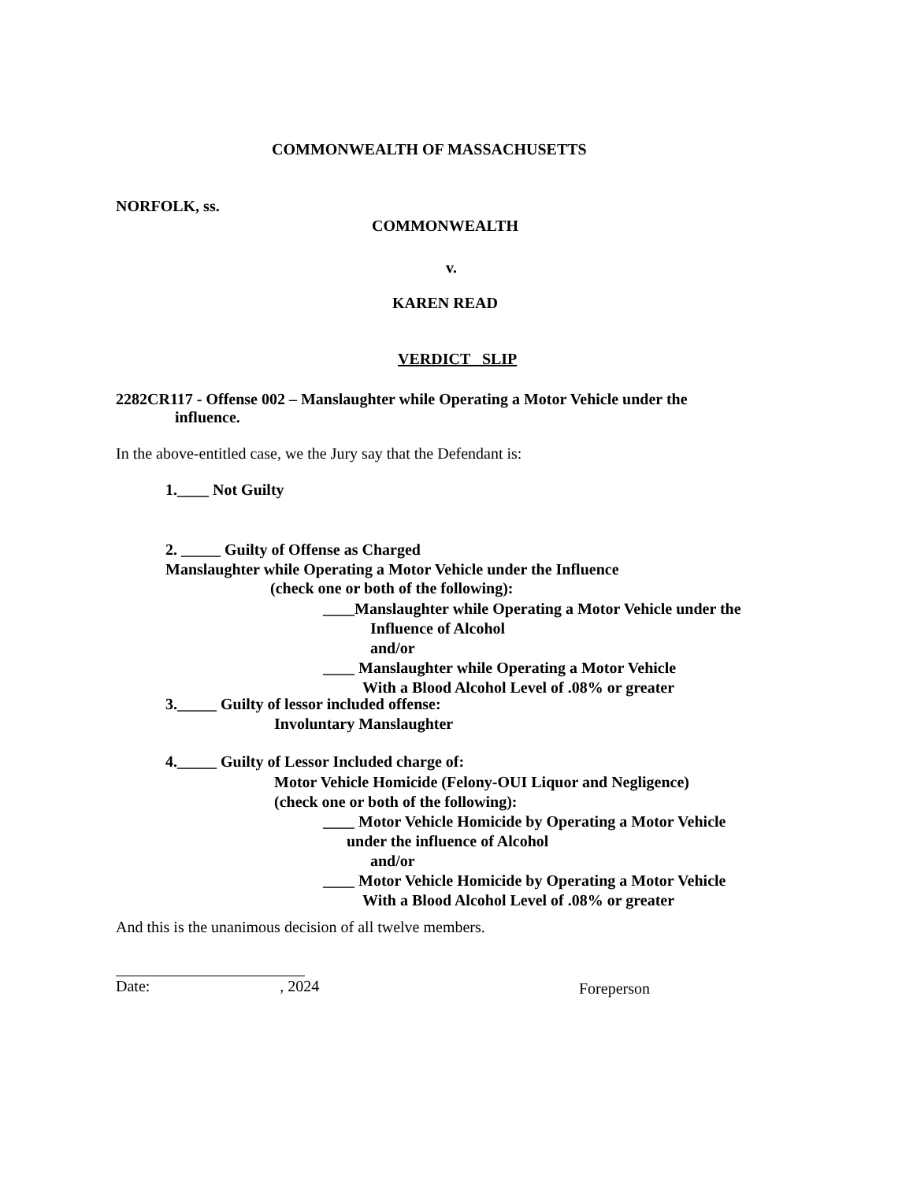COMMONWEALTH OF MASSACHUSETTS
NORFOLK, ss.
COMMONWEALTH
v.
KAREN READ
VERDICT SLIP
2282CR117 - Offense 002 – Manslaughter while Operating a Motor Vehicle under the
influence.
In the above-entitled case, we the Jury say that the Defendant is:
1.____ Not Guilty
2. _____ Guilty of Offense as Charged
Manslaughter while Operating a Motor Vehicle under the Influence
(check one or both of the following):
____Manslaughter while Operating a Motor Vehicle under the
Influence of Alcohol
and/or
____ Manslaughter while Operating a Motor Vehicle
With a Blood Alcohol Level of .08% or greater
3._____ Guilty of lessor included offense:
Involuntary Manslaughter
4._____ Guilty of Lessor Included charge of:
Motor Vehicle Homicide (Felony-OUI Liquor and Negligence)
(check one or both of the following):
____ Motor Vehicle Homicide by Operating a Motor Vehicle
under the influence of Alcohol
and/or
____ Motor Vehicle Homicide by Operating a Motor Vehicle
With a Blood Alcohol Level of .08% or greater
And this is the unanimous decision of all twelve members.
Date: , 2024 Foreperson